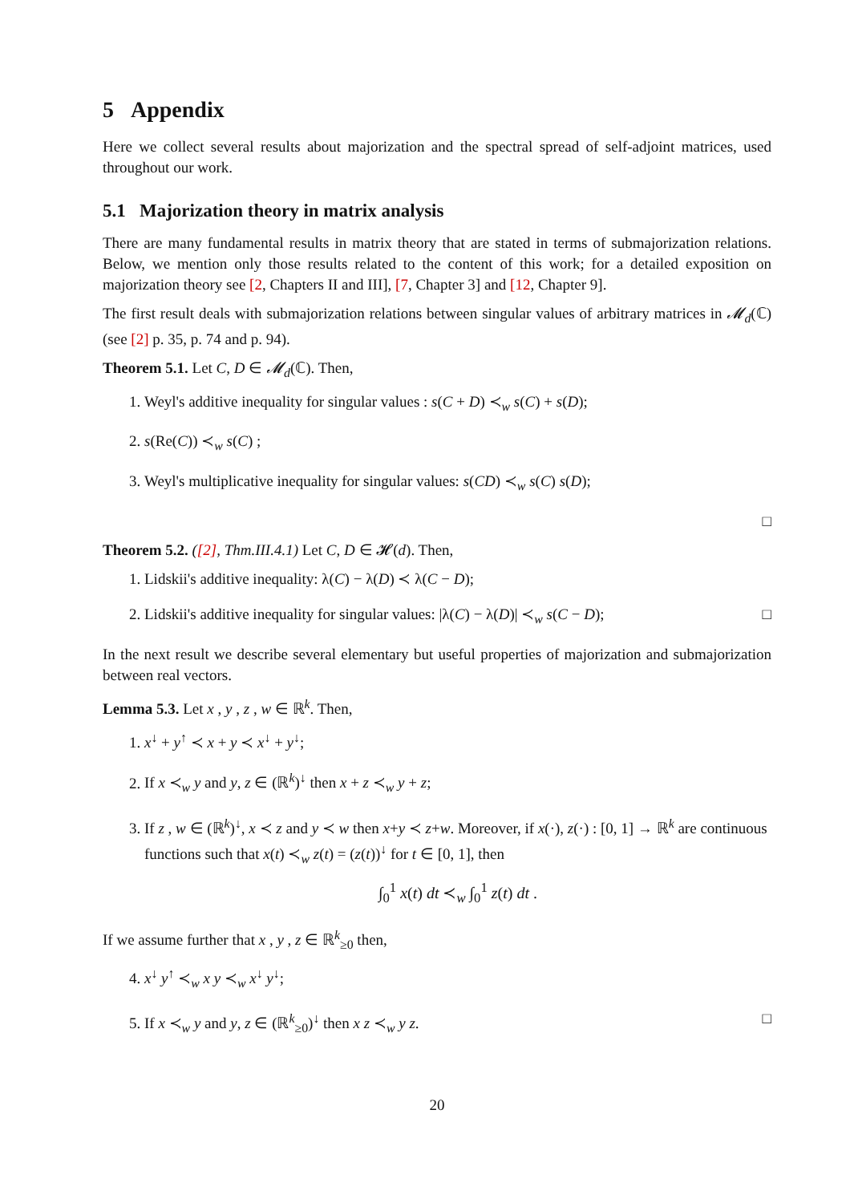5 Appendix
Here we collect several results about majorization and the spectral spread of self-adjoint matrices, used throughout our work.
5.1 Majorization theory in matrix analysis
There are many fundamental results in matrix theory that are stated in terms of submajorization relations. Below, we mention only those results related to the content of this work; for a detailed exposition on majorization theory see [2, Chapters II and III], [7, Chapter 3] and [12, Chapter 9].
The first result deals with submajorization relations between singular values of arbitrary matrices in 𝓜<sub>d</sub>(ℂ) (see [2] p. 35, p. 74 and p. 94).
Theorem 5.1. Let C, D ∈ 𝓜<sub>d</sub>(ℂ). Then,
1. Weyl's additive inequality for singular values : s(C + D) ≺<sub>w</sub> s(C) + s(D);
2. s(Re(C)) ≺<sub>w</sub> s(C) ;
3. Weyl's multiplicative inequality for singular values: s(CD) ≺<sub>w</sub> s(C) s(D);
□
Theorem 5.2. ([2], Thm.III.4.1) Let C, D ∈ 𝓗(d). Then,
1. Lidskii's additive inequality: λ(C) − λ(D) ≺ λ(C − D);
2. Lidskii's additive inequality for singular values: |λ(C) − λ(D)| ≺<sub>w</sub> s(C − D); □
In the next result we describe several elementary but useful properties of majorization and submajorization between real vectors.
Lemma 5.3. Let x , y , z , w ∈ ℝ<sup>k</sup>. Then,
1. x<sup>↓</sup> + y<sup>↑</sup> ≺ x + y ≺ x<sup>↓</sup> + y<sup>↓</sup>;
2. If x ≺<sub>w</sub> y and y, z ∈ (ℝ<sup>k</sup>)<sup>↓</sup> then x + z ≺<sub>w</sub> y + z;
3. If z , w ∈ (ℝ<sup>k</sup>)<sup>↓</sup>, x ≺ z and y ≺ w then x+y ≺ z+w. Moreover, if x(·), z(·) : [0, 1] → ℝ<sup>k</sup> are continuous functions such that x(t) ≺<sub>w</sub> z(t) = (z(t))<sup>↓</sup> for t ∈ [0, 1], then
∫<sub>0</sub><sup>1</sup> x(t) dt ≺<sub>w</sub> ∫<sub>0</sub><sup>1</sup> z(t) dt .
If we assume further that x , y , z ∈ ℝ<sup>k</sup><sub>≥0</sub> then,
4. x<sup>↓</sup> y<sup>↑</sup> ≺<sub>w</sub> x y ≺<sub>w</sub> x<sup>↓</sup> y<sup>↓</sup>;
5. If x ≺<sub>w</sub> y and y, z ∈ (ℝ<sup>k</sup><sub>≥0</sub>)<sup>↓</sup> then x z ≺<sub>w</sub> y z. □
20